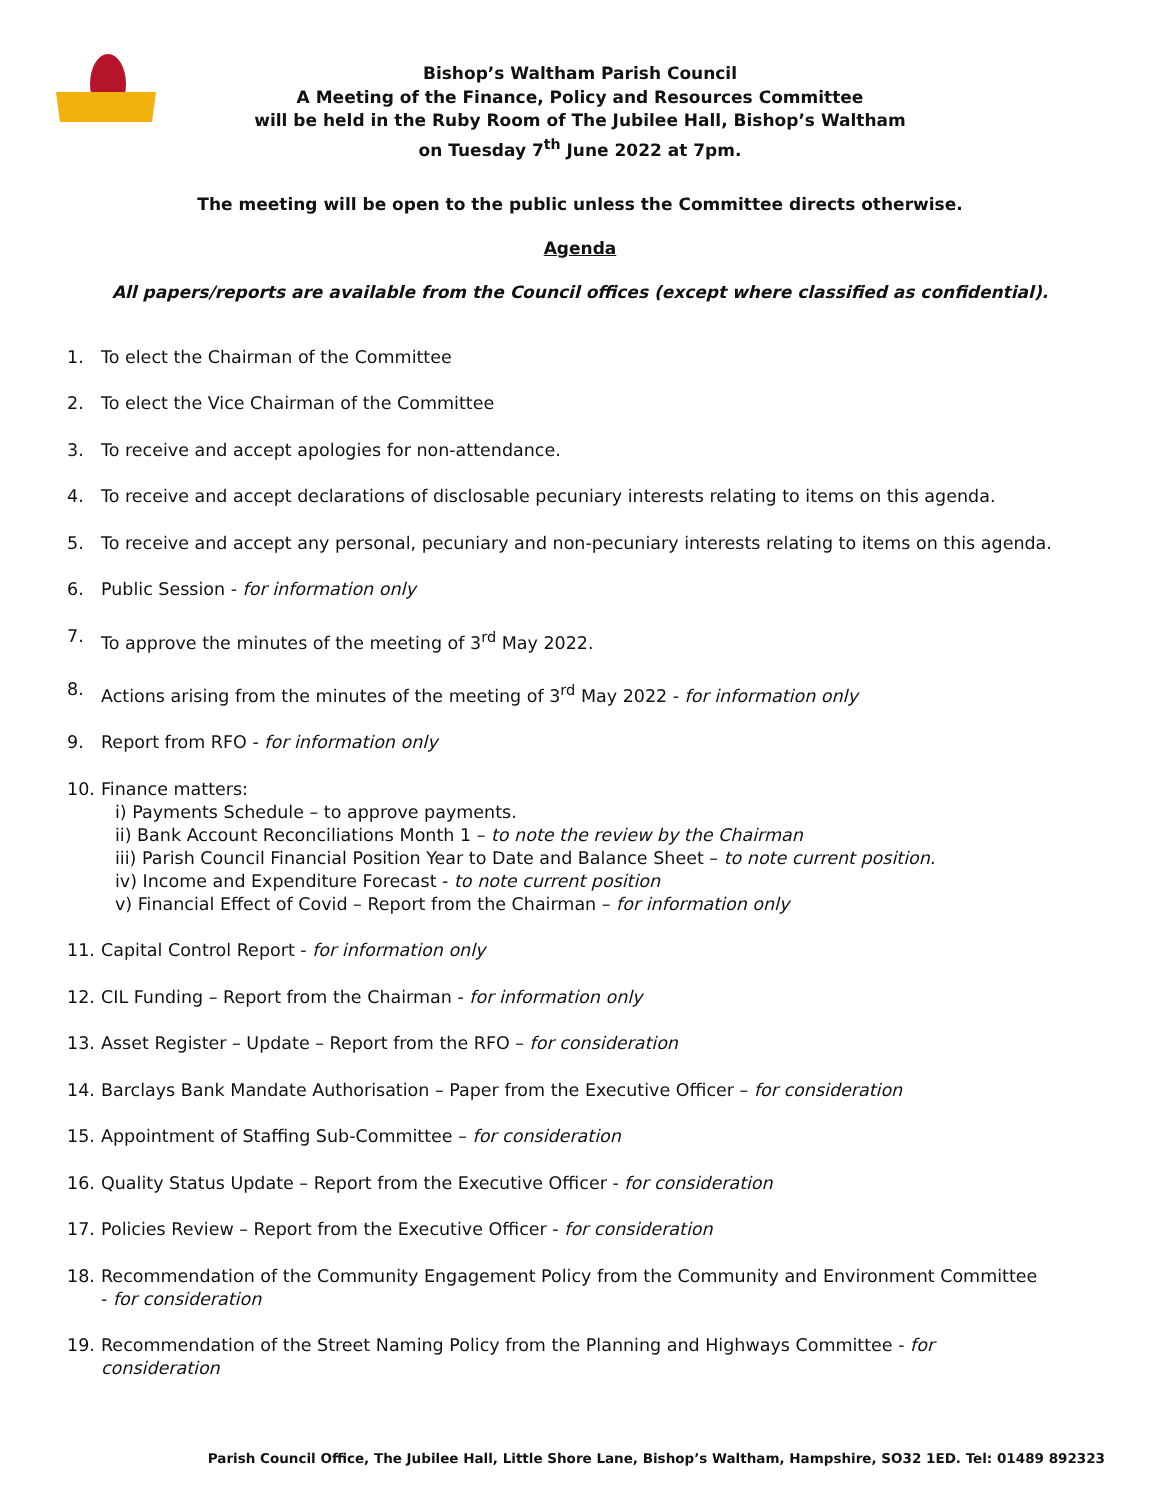Bishop’s Waltham Parish Council
A Meeting of the Finance, Policy and Resources Committee
will be held in the Ruby Room of The Jubilee Hall, Bishop’s Waltham
on Tuesday 7<sup>th</sup> June 2022 at 7pm.
The meeting will be open to the public unless the Committee directs otherwise.
Agenda
All papers/reports are available from the Council offices (except where classified as confidential).
1. To elect the Chairman of the Committee
2. To elect the Vice Chairman of the Committee
3. To receive and accept apologies for non-attendance.
4. To receive and accept declarations of disclosable pecuniary interests relating to items on this agenda.
5. To receive and accept any personal, pecuniary and non-pecuniary interests relating to items on this agenda.
6. Public Session - for information only
7. To approve the minutes of the meeting of 3<sup>rd</sup> May 2022.
8. Actions arising from the minutes of the meeting of 3<sup>rd</sup> May 2022 - for information only
9. Report from RFO - for information only
10. Finance matters:
i) Payments Schedule – to approve payments.
ii) Bank Account Reconciliations Month 1 – to note the review by the Chairman
iii) Parish Council Financial Position Year to Date and Balance Sheet – to note current position.
iv) Income and Expenditure Forecast - to note current position
v) Financial Effect of Covid – Report from the Chairman – for information only
11. Capital Control Report - for information only
12. CIL Funding – Report from the Chairman - for information only
13. Asset Register – Update – Report from the RFO – for consideration
14. Barclays Bank Mandate Authorisation – Paper from the Executive Officer – for consideration
15. Appointment of Staffing Sub-Committee – for consideration
16. Quality Status Update – Report from the Executive Officer - for consideration
17. Policies Review – Report from the Executive Officer - for consideration
18. Recommendation of the Community Engagement Policy from the Community and Environment Committee
- for consideration
19. Recommendation of the Street Naming Policy from the Planning and Highways Committee - for
consideration
Parish Council Office, The Jubilee Hall, Little Shore Lane, Bishop’s Waltham, Hampshire, SO32 1ED. Tel: 01489 892323